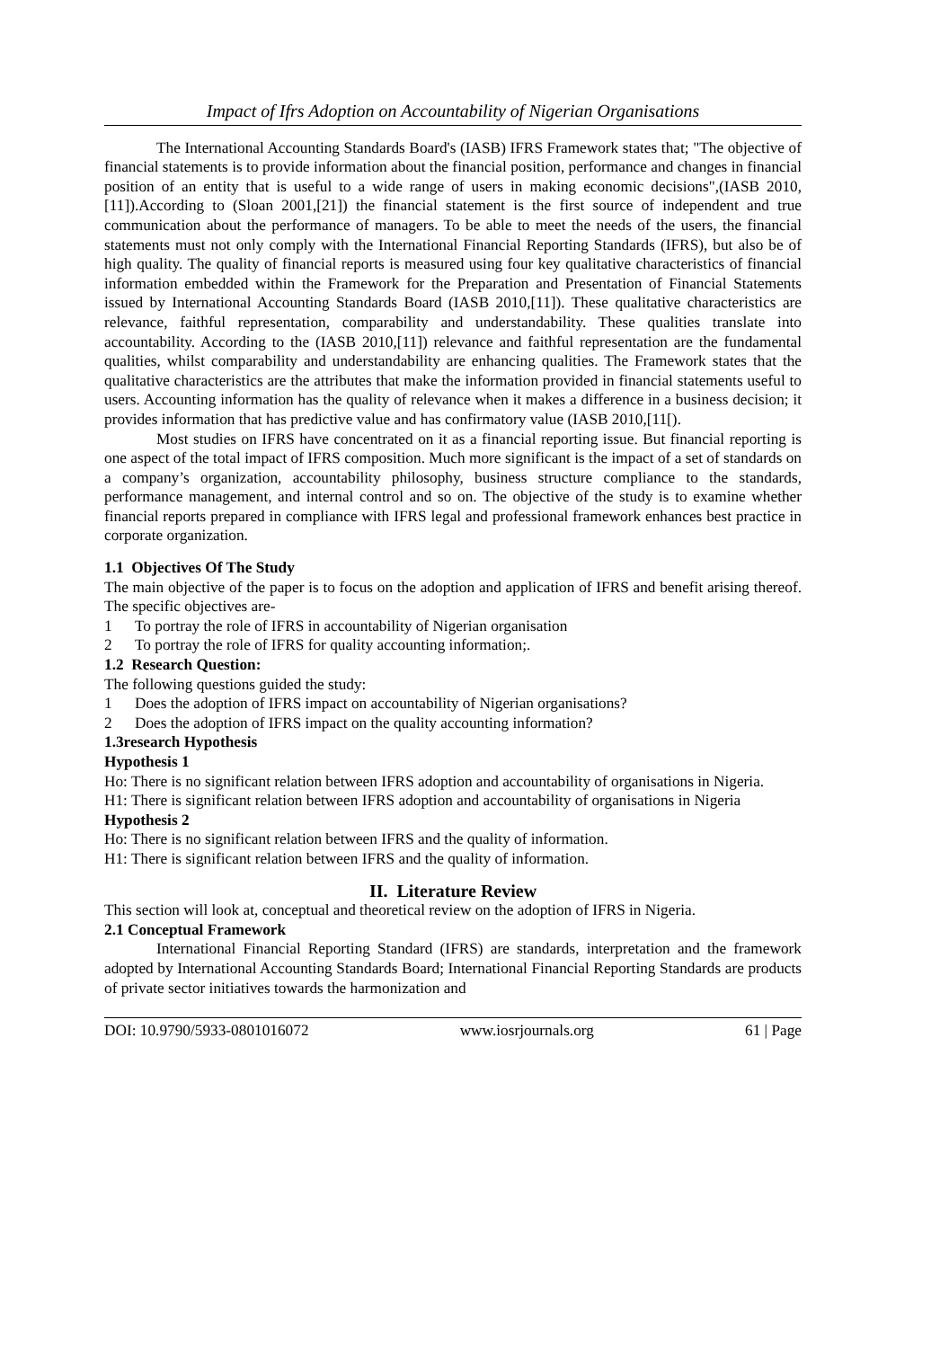Impact of Ifrs Adoption on Accountability of Nigerian Organisations
The International Accounting Standards Board's (IASB) IFRS Framework states that; "The objective of financial statements is to provide information about the financial position, performance and changes in financial position of an entity that is useful to a wide range of users in making economic decisions",(IASB 2010,[11]).According to (Sloan 2001,[21]) the financial statement is the first source of independent and true communication about the performance of managers. To be able to meet the needs of the users, the financial statements must not only comply with the International Financial Reporting Standards (IFRS), but also be of high quality. The quality of financial reports is measured using four key qualitative characteristics of financial information embedded within the Framework for the Preparation and Presentation of Financial Statements issued by International Accounting Standards Board (IASB 2010,[11]). These qualitative characteristics are relevance, faithful representation, comparability and understandability. These qualities translate into accountability. According to the (IASB 2010,[11]) relevance and faithful representation are the fundamental qualities, whilst comparability and understandability are enhancing qualities. The Framework states that the qualitative characteristics are the attributes that make the information provided in financial statements useful to users. Accounting information has the quality of relevance when it makes a difference in a business decision; it provides information that has predictive value and has confirmatory value (IASB 2010,[11[).
Most studies on IFRS have concentrated on it as a financial reporting issue. But financial reporting is one aspect of the total impact of IFRS composition. Much more significant is the impact of a set of standards on a company’s organization, accountability philosophy, business structure compliance to the standards, performance management, and internal control and so on. The objective of the study is to examine whether financial reports prepared in compliance with IFRS legal and professional framework enhances best practice in corporate organization.
1.1 Objectives Of The Study
The main objective of the paper is to focus on the adoption and application of IFRS and benefit arising thereof. The specific objectives are-
1 To portray the role of IFRS in accountability of Nigerian organisation
2 To portray the role of IFRS for quality accounting information;.
1.2 Research Question:
The following questions guided the study:
1 Does the adoption of IFRS impact on accountability of Nigerian organisations?
2 Does the adoption of IFRS impact on the quality accounting information?
1.3research Hypothesis
Hypothesis 1
Ho: There is no significant relation between IFRS adoption and accountability of organisations in Nigeria.
H1: There is significant relation between IFRS adoption and accountability of organisations in Nigeria
Hypothesis 2
Ho: There is no significant relation between IFRS and the quality of information.
H1: There is significant relation between IFRS and the quality of information.
II. Literature Review
This section will look at, conceptual and theoretical review on the adoption of IFRS in Nigeria.
2.1 Conceptual Framework
International Financial Reporting Standard (IFRS) are standards, interpretation and the framework adopted by International Accounting Standards Board; International Financial Reporting Standards are products of private sector initiatives towards the harmonization and
DOI: 10.9790/5933-0801016072 www.iosrjournals.org 61 | Page